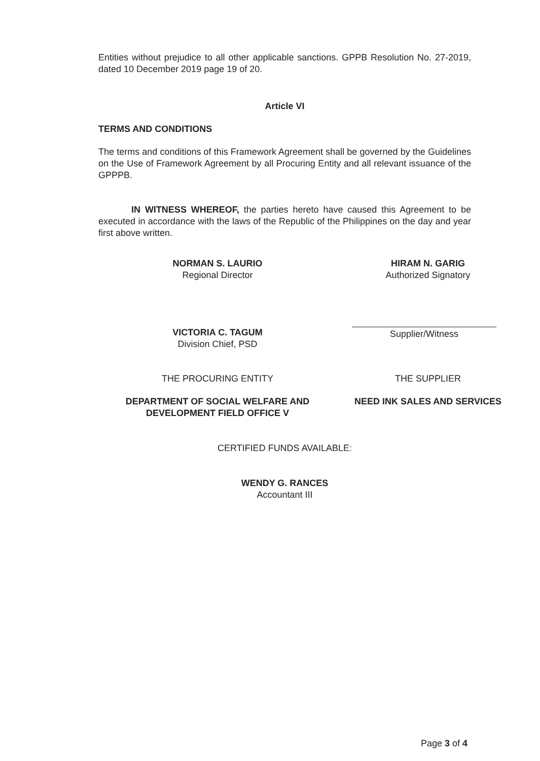Entities without prejudice to all other applicable sanctions. GPPB Resolution No. 27-2019, dated 10 December 2019 page 19 of 20.
Article VI
TERMS AND CONDITIONS
The terms and conditions of this Framework Agreement shall be governed by the Guidelines on the Use of Framework Agreement by all Procuring Entity and all relevant issuance of the GPPPB.
IN WITNESS WHEREOF, the parties hereto have caused this Agreement to be executed in accordance with the laws of the Republic of the Philippines on the day and year first above written.
NORMAN S. LAURIO
Regional Director
HIRAM N. GARIG
Authorized Signatory
VICTORIA C. TAGUM
Division Chief, PSD
Supplier/Witness
THE PROCURING ENTITY THE SUPPLIER
DEPARTMENT OF SOCIAL WELFARE AND DEVELOPMENT FIELD OFFICE V
NEED INK SALES AND SERVICES
CERTIFIED FUNDS AVAILABLE:
WENDY G. RANCES
Accountant III
Page 3 of 4